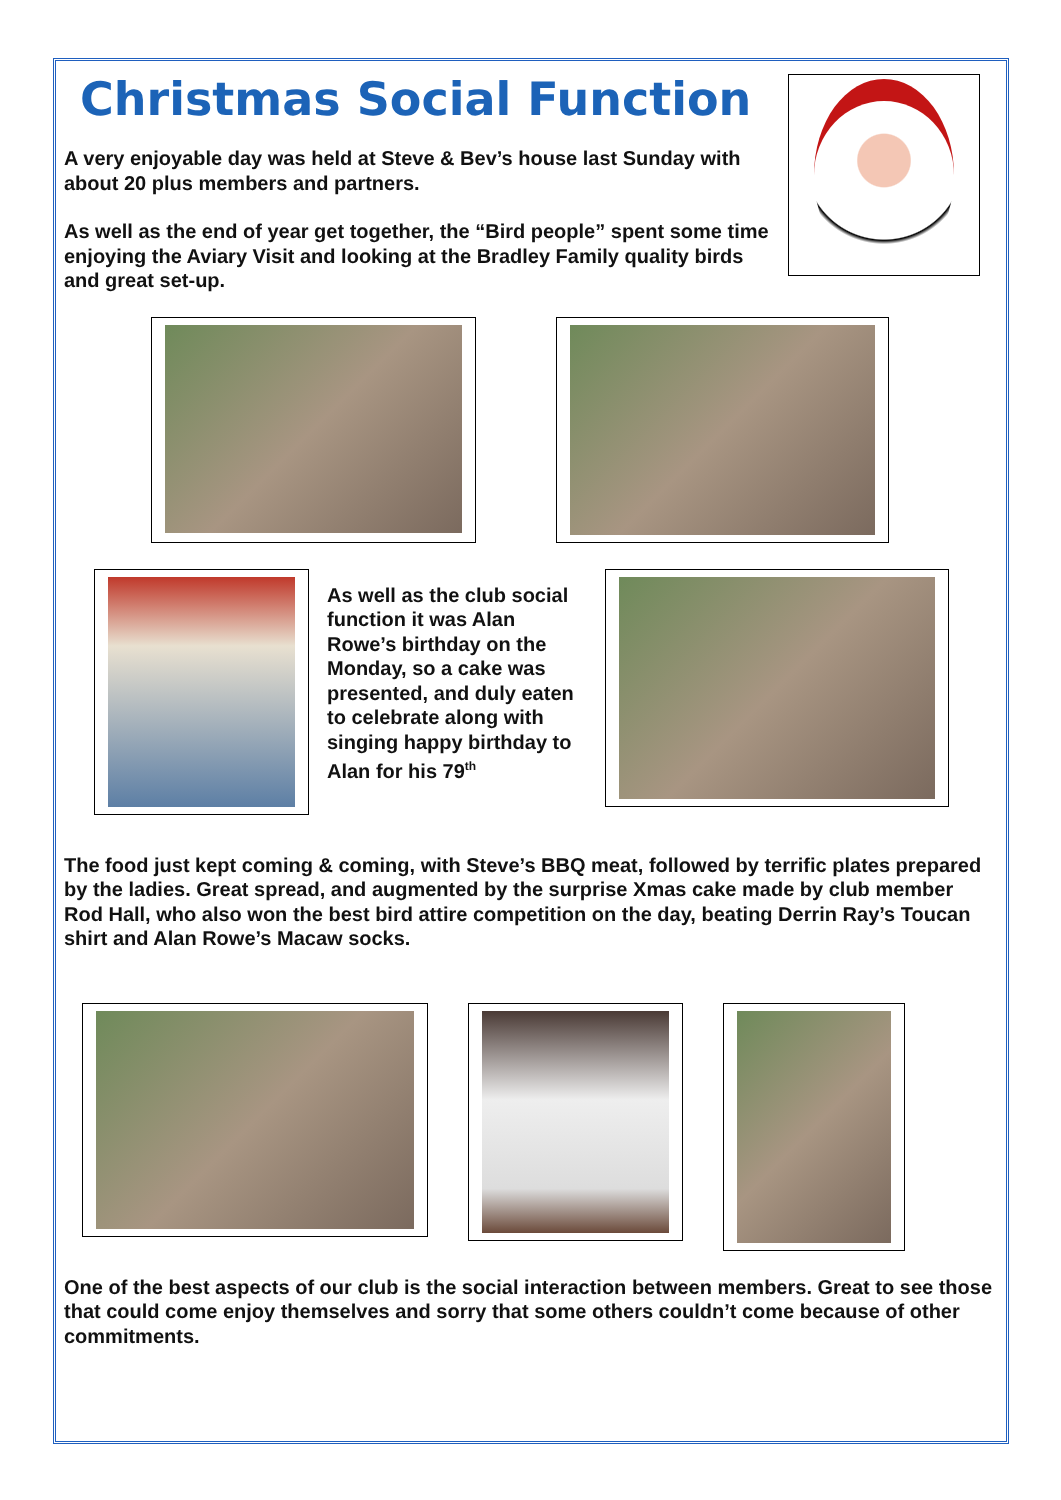Christmas Social Function
A very enjoyable day was held at Steve & Bev’s house last Sunday with about 20 plus members and partners.
As well as the end of year get together, the “Bird people” spent some time enjoying the Aviary Visit and looking at the Bradley Family quality birds and great set-up.
As well as the club social function it was Alan Rowe’s birthday on the Monday, so a cake was presented, and duly eaten to celebrate along with singing happy birthday to Alan for his 79<sup>th</sup>
The food just kept coming & coming, with Steve’s BBQ meat, followed by terrific plates prepared by the ladies. Great spread, and augmented by the surprise Xmas cake made by club member Rod Hall, who also won the best bird attire competition on the day, beating Derrin Ray’s Toucan shirt and Alan Rowe’s Macaw socks.
One of the best aspects of our club is the social interaction between members. Great to see those that could come enjoy themselves and sorry that some others couldn’t come because of other commitments.